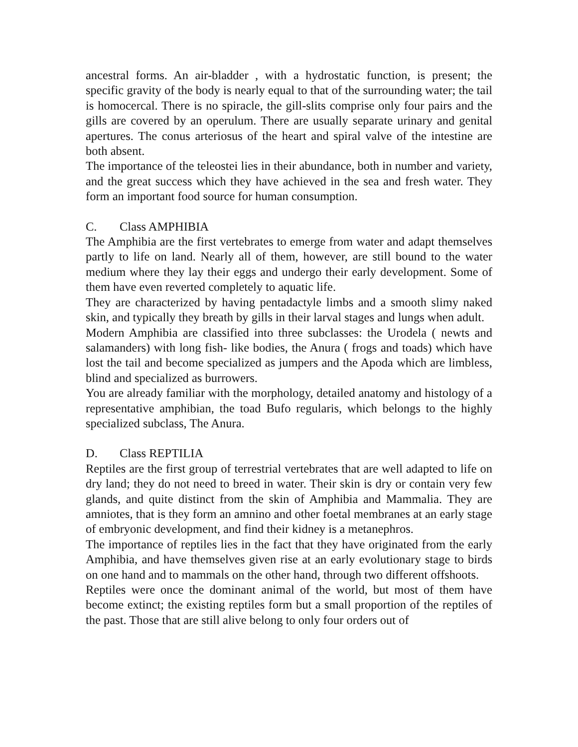ancestral forms. An air-bladder , with a hydrostatic function, is present; the specific gravity of the body is nearly equal to that of the surrounding water; the tail is homocercal. There is no spiracle, the gill-slits comprise only four pairs and the gills are covered by an operulum. There are usually separate urinary and genital apertures. The conus arteriosus of the heart and spiral valve of the intestine are both absent.
The importance of the teleostei lies in their abundance, both in number and variety, and the great success which they have achieved in the sea and fresh water. They form an important food source for human consumption.
C. Class AMPHIBIA
The Amphibia are the first vertebrates to emerge from water and adapt themselves partly to life on land. Nearly all of them, however, are still bound to the water medium where they lay their eggs and undergo their early development. Some of them have even reverted completely to aquatic life.
They are characterized by having pentadactyle limbs and a smooth slimy naked skin, and typically they breath by gills in their larval stages and lungs when adult.
Modern Amphibia are classified into three subclasses: the Urodela ( newts and salamanders) with long fish- like bodies, the Anura ( frogs and toads) which have lost the tail and become specialized as jumpers and the Apoda which are limbless, blind and specialized as burrowers.
You are already familiar with the morphology, detailed anatomy and histology of a representative amphibian, the toad Bufo regularis, which belongs to the highly specialized subclass, The Anura.
D. Class REPTILIA
Reptiles are the first group of terrestrial vertebrates that are well adapted to life on dry land; they do not need to breed in water. Their skin is dry or contain very few glands, and quite distinct from the skin of Amphibia and Mammalia. They are amniotes, that is they form an amnino and other foetal membranes at an early stage of embryonic development, and find their kidney is a metanephros.
The importance of reptiles lies in the fact that they have originated from the early Amphibia, and have themselves given rise at an early evolutionary stage to birds on one hand and to mammals on the other hand, through two different offshoots.
Reptiles were once the dominant animal of the world, but most of them have become extinct; the existing reptiles form but a small proportion of the reptiles of the past. Those that are still alive belong to only four orders out of